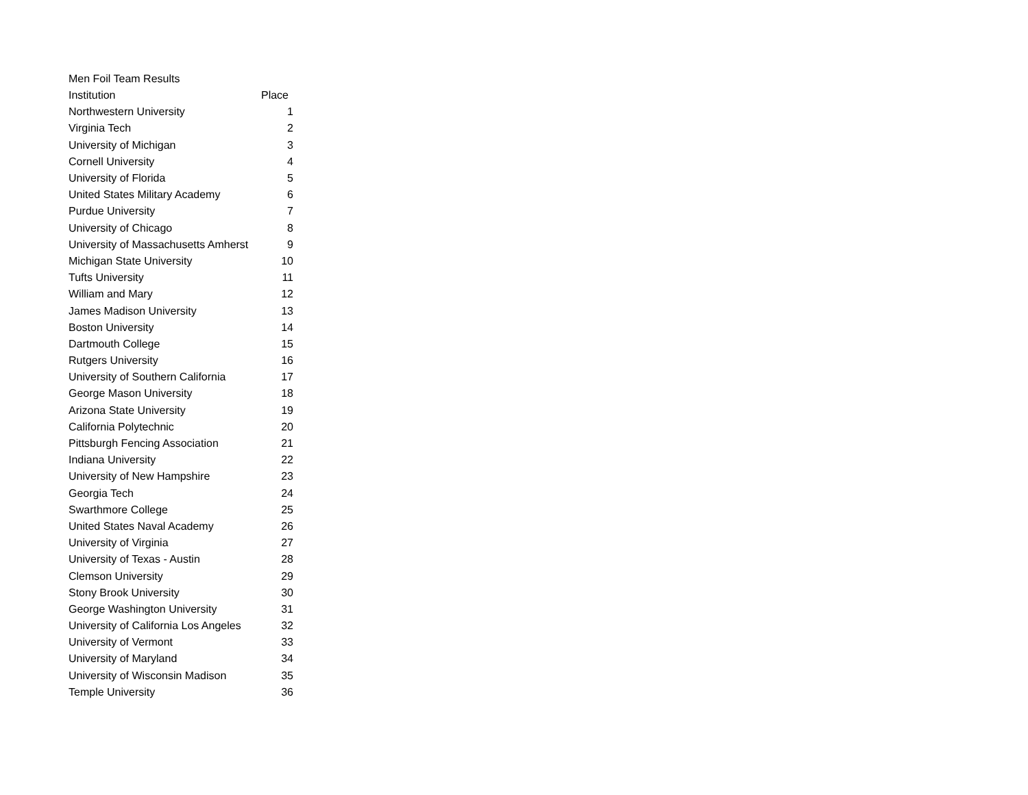Men Foil Team Results
| Institution | Place |
| --- | --- |
| Northwestern University | 1 |
| Virginia Tech | 2 |
| University of Michigan | 3 |
| Cornell University | 4 |
| University of Florida | 5 |
| United States Military Academy | 6 |
| Purdue University | 7 |
| University of Chicago | 8 |
| University of Massachusetts Amherst | 9 |
| Michigan State University | 10 |
| Tufts University | 11 |
| William and Mary | 12 |
| James Madison University | 13 |
| Boston University | 14 |
| Dartmouth College | 15 |
| Rutgers University | 16 |
| University of Southern California | 17 |
| George Mason University | 18 |
| Arizona State University | 19 |
| California Polytechnic | 20 |
| Pittsburgh Fencing Association | 21 |
| Indiana University | 22 |
| University of New Hampshire | 23 |
| Georgia Tech | 24 |
| Swarthmore College | 25 |
| United States Naval Academy | 26 |
| University of Virginia | 27 |
| University of Texas - Austin | 28 |
| Clemson University | 29 |
| Stony Brook University | 30 |
| George Washington University | 31 |
| University of California Los Angeles | 32 |
| University of Vermont | 33 |
| University of Maryland | 34 |
| University of Wisconsin Madison | 35 |
| Temple University | 36 |